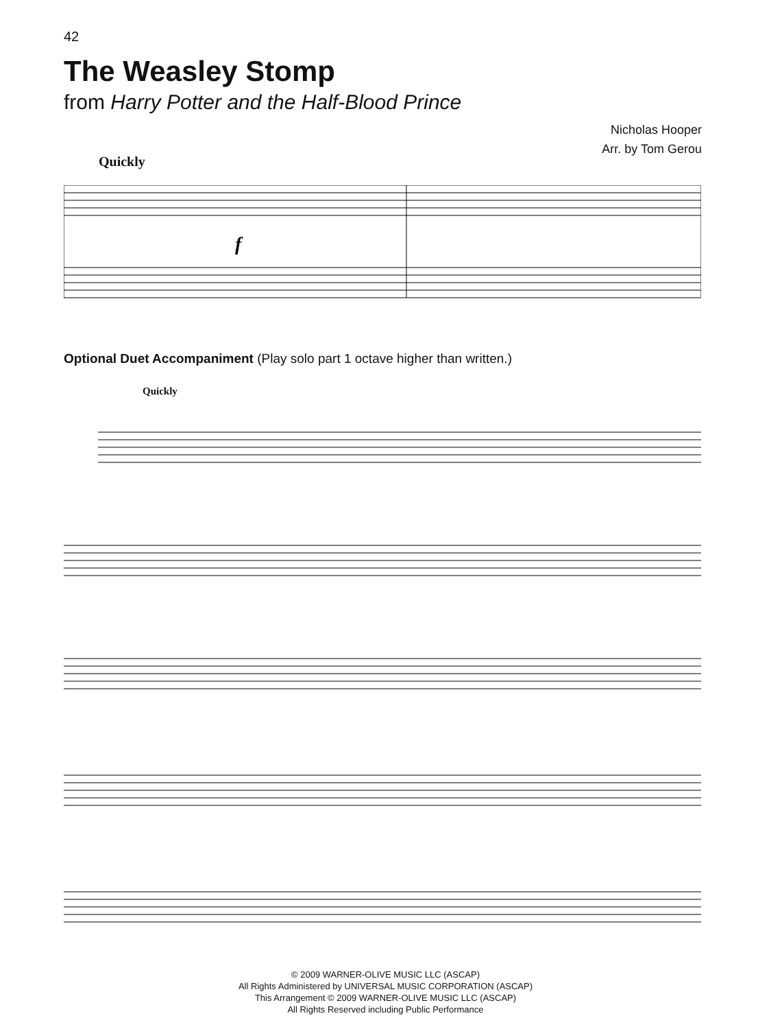42
The Weasley Stomp
from Harry Potter and the Half-Blood Prince
Nicholas Hooper
Arr. by Tom Gerou
Quickly
f
Optional Duet Accompaniment (Play solo part 1 octave higher than written.)
Quickly
© 2009 WARNER-OLIVE MUSIC LLC (ASCAP)
All Rights Administered by UNIVERSAL MUSIC CORPORATION (ASCAP)
This Arrangement © 2009 WARNER-OLIVE MUSIC LLC (ASCAP)
All Rights Reserved including Public Performance